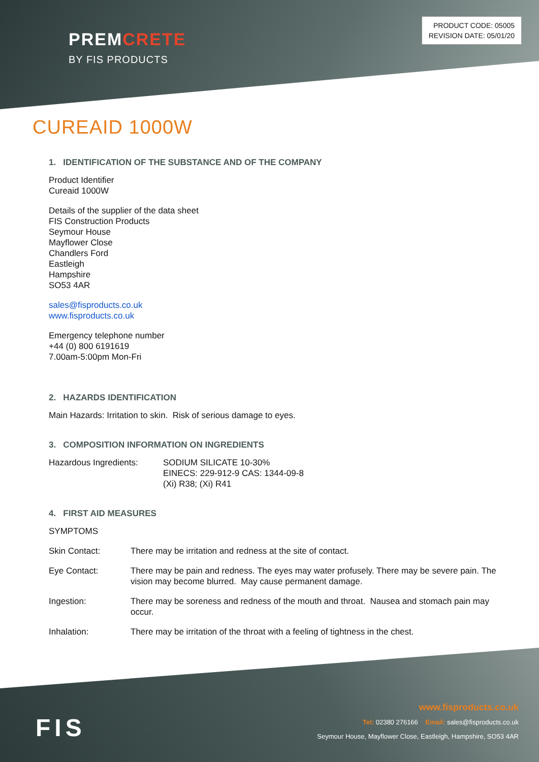PREMCRETE
BY FIS PRODUCTS
PRODUCT CODE: 05005
REVISION DATE: 05/01/20
CUREAID 1000W
1. IDENTIFICATION OF THE SUBSTANCE AND OF THE COMPANY
Product Identifier
Cureaid 1000W
Details of the supplier of the data sheet
FIS Construction Products
Seymour House
Mayflower Close
Chandlers Ford
Eastleigh
Hampshire
SO53 4AR
sales@fisproducts.co.uk
www.fisproducts.co.uk
Emergency telephone number
+44 (0) 800 6191619
7.00am-5:00pm Mon-Fri
2. HAZARDS IDENTIFICATION
Main Hazards: Irritation to skin. Risk of serious damage to eyes.
3. COMPOSITION INFORMATION ON INGREDIENTS
Hazardous Ingredients: SODIUM SILICATE 10-30%
EINECS: 229-912-9 CAS: 1344-09-8
(Xi) R38; (Xi) R41
4. FIRST AID MEASURES
SYMPTOMS
Skin Contact: There may be irritation and redness at the site of contact.
Eye Contact: There may be pain and redness. The eyes may water profusely. There may be severe pain. The vision may become blurred. May cause permanent damage.
Ingestion: There may be soreness and redness of the mouth and throat. Nausea and stomach pain may occur.
Inhalation: There may be irritation of the throat with a feeling of tightness in the chest.
FIS
www.fisproducts.co.uk
Tel: 02380 276166 Email: sales@fisproducts.co.uk
Seymour House, Mayflower Close, Eastleigh, Hampshire, SO53 4AR